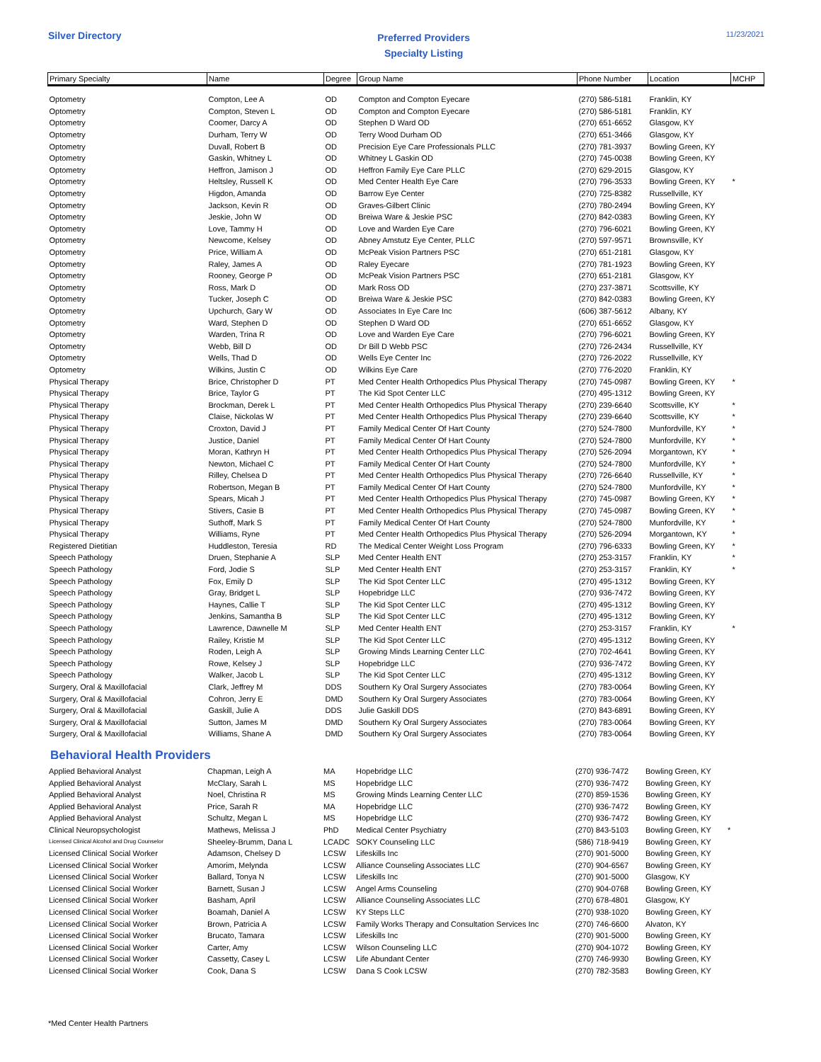Silver Directory
Preferred Providers
Specialty Listing
11/23/2021
| Primary Specialty | Name | Degree | Group Name | Phone Number | Location | MCHP |
| --- | --- | --- | --- | --- | --- | --- |
| Optometry | Compton, Lee A | OD | Compton and Compton Eyecare | (270) 586-5181 | Franklin, KY | |
| Optometry | Compton, Steven L | OD | Compton and Compton Eyecare | (270) 586-5181 | Franklin, KY | |
| Optometry | Coomer, Darcy A | OD | Stephen D Ward OD | (270) 651-6652 | Glasgow, KY | |
| Optometry | Durham, Terry W | OD | Terry Wood Durham OD | (270) 651-3466 | Glasgow, KY | |
| Optometry | Duvall, Robert B | OD | Precision Eye Care Professionals PLLC | (270) 781-3937 | Bowling Green, KY | |
| Optometry | Gaskin, Whitney L | OD | Whitney L Gaskin OD | (270) 745-0038 | Bowling Green, KY | |
| Optometry | Heffron, Jamison J | OD | Heffron Family Eye Care PLLC | (270) 629-2015 | Glasgow, KY | |
| Optometry | Heltsley, Russell K | OD | Med Center Health Eye Care | (270) 796-3533 | Bowling Green, KY | * |
| Optometry | Higdon, Amanda | OD | Barrow Eye Center | (270) 725-8382 | Russellville, KY | |
| Optometry | Jackson, Kevin R | OD | Graves-Gilbert Clinic | (270) 780-2494 | Bowling Green, KY | |
| Optometry | Jeskie, John W | OD | Breiwa Ware & Jeskie PSC | (270) 842-0383 | Bowling Green, KY | |
| Optometry | Love, Tammy H | OD | Love and Warden Eye Care | (270) 796-6021 | Bowling Green, KY | |
| Optometry | Newcome, Kelsey | OD | Abney Amstutz Eye Center, PLLC | (270) 597-9571 | Brownsville, KY | |
| Optometry | Price, William A | OD | McPeak Vision Partners PSC | (270) 651-2181 | Glasgow, KY | |
| Optometry | Raley, James A | OD | Raley Eyecare | (270) 781-1923 | Bowling Green, KY | |
| Optometry | Rooney, George P | OD | McPeak Vision Partners PSC | (270) 651-2181 | Glasgow, KY | |
| Optometry | Ross, Mark D | OD | Mark Ross OD | (270) 237-3871 | Scottsville, KY | |
| Optometry | Tucker, Joseph C | OD | Breiwa Ware & Jeskie PSC | (270) 842-0383 | Bowling Green, KY | |
| Optometry | Upchurch, Gary W | OD | Associates In Eye Care Inc | (606) 387-5612 | Albany, KY | |
| Optometry | Ward, Stephen D | OD | Stephen D Ward OD | (270) 651-6652 | Glasgow, KY | |
| Optometry | Warden, Trina R | OD | Love and Warden Eye Care | (270) 796-6021 | Bowling Green, KY | |
| Optometry | Webb, Bill D | OD | Dr Bill D Webb PSC | (270) 726-2434 | Russellville, KY | |
| Optometry | Wells, Thad D | OD | Wells Eye Center Inc | (270) 726-2022 | Russellville, KY | |
| Optometry | Wilkins, Justin C | OD | Wilkins Eye Care | (270) 776-2020 | Franklin, KY | |
| Physical Therapy | Brice, Christopher D | PT | Med Center Health Orthopedics Plus Physical Therapy | (270) 745-0987 | Bowling Green, KY | * |
| Physical Therapy | Brice, Taylor G | PT | The Kid Spot Center LLC | (270) 495-1312 | Bowling Green, KY | |
| Physical Therapy | Brockman, Derek L | PT | Med Center Health Orthopedics Plus Physical Therapy | (270) 239-6640 | Scottsville, KY | * |
| Physical Therapy | Claise, Nickolas W | PT | Med Center Health Orthopedics Plus Physical Therapy | (270) 239-6640 | Scottsville, KY | * |
| Physical Therapy | Croxton, David J | PT | Family Medical Center Of Hart County | (270) 524-7800 | Munfordville, KY | * |
| Physical Therapy | Justice, Daniel | PT | Family Medical Center Of Hart County | (270) 524-7800 | Munfordville, KY | * |
| Physical Therapy | Moran, Kathryn H | PT | Med Center Health Orthopedics Plus Physical Therapy | (270) 526-2094 | Morgantown, KY | * |
| Physical Therapy | Newton, Michael C | PT | Family Medical Center Of Hart County | (270) 524-7800 | Munfordville, KY | * |
| Physical Therapy | Rilley, Chelsea D | PT | Med Center Health Orthopedics Plus Physical Therapy | (270) 726-6640 | Russellville, KY | * |
| Physical Therapy | Robertson, Megan B | PT | Family Medical Center Of Hart County | (270) 524-7800 | Munfordville, KY | * |
| Physical Therapy | Spears, Micah J | PT | Med Center Health Orthopedics Plus Physical Therapy | (270) 745-0987 | Bowling Green, KY | * |
| Physical Therapy | Stivers, Casie B | PT | Med Center Health Orthopedics Plus Physical Therapy | (270) 745-0987 | Bowling Green, KY | * |
| Physical Therapy | Suthoff, Mark S | PT | Family Medical Center Of Hart County | (270) 524-7800 | Munfordville, KY | * |
| Physical Therapy | Williams, Ryne | PT | Med Center Health Orthopedics Plus Physical Therapy | (270) 526-2094 | Morgantown, KY | * |
| Registered Dietitian | Huddleston, Teresia | RD | The Medical Center Weight Loss Program | (270) 796-6333 | Bowling Green, KY | * |
| Speech Pathology | Druen, Stephanie A | SLP | Med Center Health ENT | (270) 253-3157 | Franklin, KY | * |
| Speech Pathology | Ford, Jodie S | SLP | Med Center Health ENT | (270) 253-3157 | Franklin, KY | * |
| Speech Pathology | Fox, Emily D | SLP | The Kid Spot Center LLC | (270) 495-1312 | Bowling Green, KY | |
| Speech Pathology | Gray, Bridget L | SLP | Hopebridge LLC | (270) 936-7472 | Bowling Green, KY | |
| Speech Pathology | Haynes, Callie T | SLP | The Kid Spot Center LLC | (270) 495-1312 | Bowling Green, KY | |
| Speech Pathology | Jenkins, Samantha B | SLP | The Kid Spot Center LLC | (270) 495-1312 | Bowling Green, KY | |
| Speech Pathology | Lawrence, Dawnelle M | SLP | Med Center Health ENT | (270) 253-3157 | Franklin, KY | * |
| Speech Pathology | Railey, Kristie M | SLP | The Kid Spot Center LLC | (270) 495-1312 | Bowling Green, KY | |
| Speech Pathology | Roden, Leigh A | SLP | Growing Minds Learning Center LLC | (270) 702-4641 | Bowling Green, KY | |
| Speech Pathology | Rowe, Kelsey J | SLP | Hopebridge LLC | (270) 936-7472 | Bowling Green, KY | |
| Speech Pathology | Walker, Jacob L | SLP | The Kid Spot Center LLC | (270) 495-1312 | Bowling Green, KY | |
| Surgery, Oral & Maxillofacial | Clark, Jeffrey M | DDS | Southern Ky Oral Surgery Associates | (270) 783-0064 | Bowling Green, KY | |
| Surgery, Oral & Maxillofacial | Cohron, Jerry E | DMD | Southern Ky Oral Surgery Associates | (270) 783-0064 | Bowling Green, KY | |
| Surgery, Oral & Maxillofacial | Gaskill, Julie A | DDS | Julie Gaskill DDS | (270) 843-6891 | Bowling Green, KY | |
| Surgery, Oral & Maxillofacial | Sutton, James M | DMD | Southern Ky Oral Surgery Associates | (270) 783-0064 | Bowling Green, KY | |
| Surgery, Oral & Maxillofacial | Williams, Shane A | DMD | Southern Ky Oral Surgery Associates | (270) 783-0064 | Bowling Green, KY | |
Behavioral Health Providers
| Applied Behavioral Analyst | Chapman, Leigh A | MA | Hopebridge LLC | (270) 936-7472 | Bowling Green, KY | |
| Applied Behavioral Analyst | McClary, Sarah L | MS | Hopebridge LLC | (270) 936-7472 | Bowling Green, KY | |
| Applied Behavioral Analyst | Noel, Christina R | MS | Growing Minds Learning Center LLC | (270) 859-1536 | Bowling Green, KY | |
| Applied Behavioral Analyst | Price, Sarah R | MA | Hopebridge LLC | (270) 936-7472 | Bowling Green, KY | |
| Applied Behavioral Analyst | Schultz, Megan L | MS | Hopebridge LLC | (270) 936-7472 | Bowling Green, KY | |
| Clinical Neuropsychologist | Mathews, Melissa J | PhD | Medical Center Psychiatry | (270) 843-5103 | Bowling Green, KY | * |
| Licensed Clinical Alcohol and Drug Counselor | Sheeley-Brumm, Dana L | LCADC | SOKY Counseling LLC | (586) 718-9419 | Bowling Green, KY | |
| Licensed Clinical Social Worker | Adamson, Chelsey D | LCSW | Lifeskills Inc | (270) 901-5000 | Bowling Green, KY | |
| Licensed Clinical Social Worker | Amorim, Melynda | LCSW | Alliance Counseling Associates LLC | (270) 904-6567 | Bowling Green, KY | |
| Licensed Clinical Social Worker | Ballard, Tonya N | LCSW | Lifeskills Inc | (270) 901-5000 | Glasgow, KY | |
| Licensed Clinical Social Worker | Barnett, Susan J | LCSW | Angel Arms Counseling | (270) 904-0768 | Bowling Green, KY | |
| Licensed Clinical Social Worker | Basham, April | LCSW | Alliance Counseling Associates LLC | (270) 678-4801 | Glasgow, KY | |
| Licensed Clinical Social Worker | Boamah, Daniel A | LCSW | KY Steps LLC | (270) 938-1020 | Bowling Green, KY | |
| Licensed Clinical Social Worker | Brown, Patricia A | LCSW | Family Works Therapy and Consultation Services Inc | (270) 746-6600 | Alvaton, KY | |
| Licensed Clinical Social Worker | Brucato, Tamara | LCSW | Lifeskills Inc | (270) 901-5000 | Bowling Green, KY | |
| Licensed Clinical Social Worker | Carter, Amy | LCSW | Wilson Counseling LLC | (270) 904-1072 | Bowling Green, KY | |
| Licensed Clinical Social Worker | Cassetty, Casey L | LCSW | Life Abundant Center | (270) 746-9930 | Bowling Green, KY | |
| Licensed Clinical Social Worker | Cook, Dana S | LCSW | Dana S Cook LCSW | (270) 782-3583 | Bowling Green, KY | |
*Med Center Health Partners